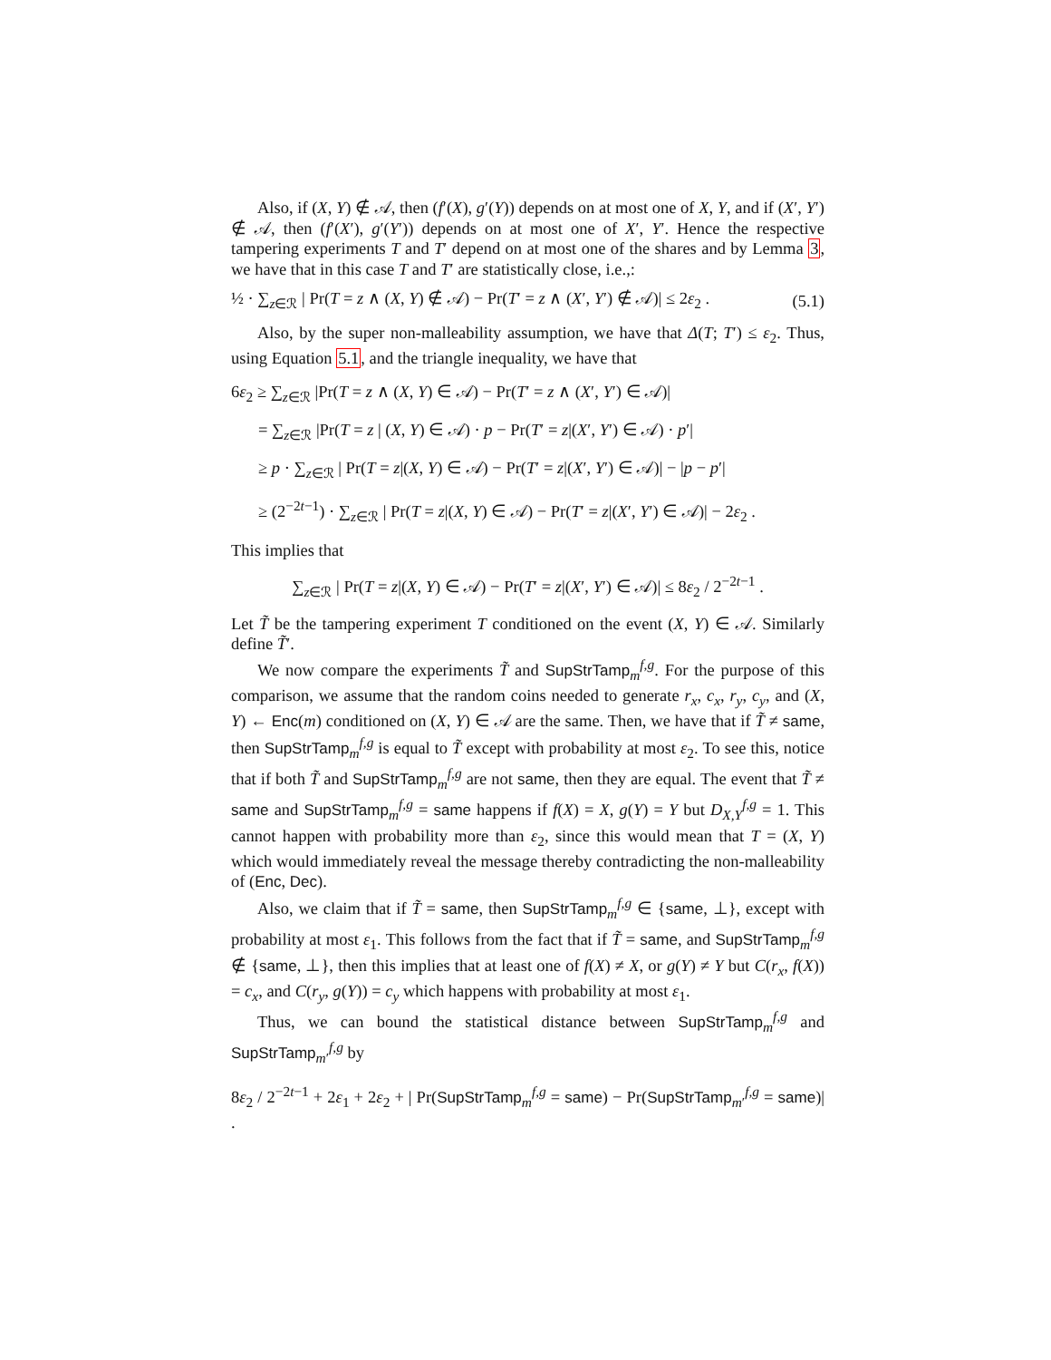Also, if (X, Y) ∉ 𝒜, then (f′(X), g′(Y)) depends on at most one of X, Y, and if (X′, Y′) ∉ 𝒜, then (f′(X′), g′(Y′)) depends on at most one of X′, Y′. Hence the respective tampering experiments T and T′ depend on at most one of the shares and by Lemma 3, we have that in this case T and T′ are statistically close, i.e.,:
½ · ∑<sub>z∈ℛ</sub> | Pr(T = z ∧ (X, Y) ∉ 𝒜) − Pr(T′ = z ∧ (X′, Y′) ∉ 𝒜)| ≤ 2ε<sub>2</sub> . (5.1)
Also, by the super non-malleability assumption, we have that Δ(T; T′) ≤ ε<sub>2</sub>. Thus, using Equation 5.1, and the triangle inequality, we have that
6ε<sub>2</sub> ≥ ∑<sub>z∈ℛ</sub> |Pr(T = z ∧ (X, Y) ∈ 𝒜) − Pr(T′ = z ∧ (X′, Y′) ∈ 𝒜)|
= ∑<sub>z∈ℛ</sub> |Pr(T = z | (X, Y) ∈ 𝒜) · p − Pr(T′ = z|(X′, Y′) ∈ 𝒜) · p′|
≥ p · ∑<sub>z∈ℛ</sub> | Pr(T = z|(X, Y) ∈ 𝒜) − Pr(T′ = z|(X′, Y′) ∈ 𝒜)| − |p − p′|
≥ (2<sup>−2t−1</sup>) · ∑<sub>z∈ℛ</sub> | Pr(T = z|(X, Y) ∈ 𝒜) − Pr(T′ = z|(X′, Y′) ∈ 𝒜)| − 2ε<sub>2</sub> .
This implies that
∑<sub>z∈ℛ</sub> | Pr(T = z|(X, Y) ∈ 𝒜) − Pr(T′ = z|(X′, Y′) ∈ 𝒜)| ≤ 8ε<sub>2</sub> / 2<sup>−2t−1</sup> .
Let T̃ be the tampering experiment T conditioned on the event (X, Y) ∈ 𝒜. Similarly define T̃′.
We now compare the experiments T̃ and SupStrTamp<sub>m</sub><sup>f,g</sup>. For the purpose of this comparison, we assume that the random coins needed to generate r<sub>x</sub>, c<sub>x</sub>, r<sub>y</sub>, c<sub>y</sub>, and (X, Y) ← Enc(m) conditioned on (X, Y) ∈ 𝒜 are the same. Then, we have that if T̃ ≠ same, then SupStrTamp<sub>m</sub><sup>f,g</sup> is equal to T̃ except with probability at most ε<sub>2</sub>. To see this, notice that if both T̃ and SupStrTamp<sub>m</sub><sup>f,g</sup> are not same, then they are equal. The event that T̃ ≠ same and SupStrTamp<sub>m</sub><sup>f,g</sup> = same happens if f(X) = X, g(Y) = Y but D<sub>X,Y</sub><sup>f,g</sup> = 1. This cannot happen with probability more than ε<sub>2</sub>, since this would mean that T = (X, Y) which would immediately reveal the message thereby contradicting the non-malleability of (Enc, Dec).
Also, we claim that if T̃ = same, then SupStrTamp<sub>m</sub><sup>f,g</sup> ∈ {same, ⊥}, except with probability at most ε<sub>1</sub>. This follows from the fact that if T̃ = same, and SupStrTamp<sub>m</sub><sup>f,g</sup> ∉ {same, ⊥}, then this implies that at least one of f(X) ≠ X, or g(Y) ≠ Y but C(r<sub>x</sub>, f(X)) = c<sub>x</sub>, and C(r<sub>y</sub>, g(Y)) = c<sub>y</sub> which happens with probability at most ε<sub>1</sub>.
Thus, we can bound the statistical distance between SupStrTamp<sub>m</sub><sup>f,g</sup> and SupStrTamp<sub>m′</sub><sup>f,g</sup> by
8ε<sub>2</sub> / 2<sup>−2t−1</sup> + 2ε<sub>1</sub> + 2ε<sub>2</sub> + | Pr(SupStrTamp<sub>m</sub><sup>f,g</sup> = same) − Pr(SupStrTamp<sub>m′</sub><sup>f,g</sup> = same)| .